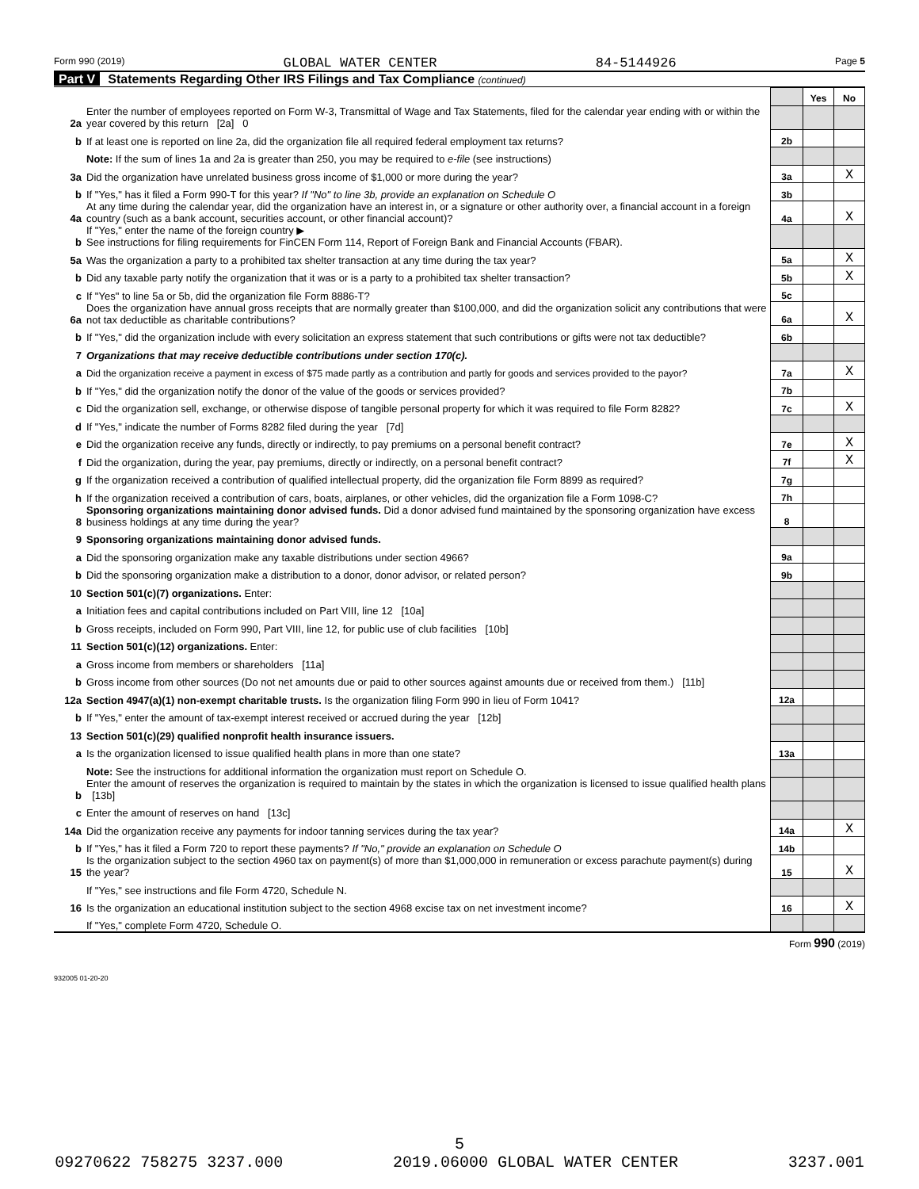Form 990 (2019) GLOBAL WATER CENTER 84-5144926 Page 5
Part V Statements Regarding Other IRS Filings and Tax Compliance (continued)
| | | | Yes | No |
| 2a | Enter the number of employees reported on Form W-3, Transmittal of Wage and Tax Statements, filed for the calendar year ending with or within the year covered by this return [2a] 0 | | | |
| b | If at least one is reported on line 2a, did the organization file all required federal employment tax returns? | 2b | | |
| | Note: If the sum of lines 1a and 2a is greater than 250, you may be required to e-file (see instructions) | | | |
| 3a | Did the organization have unrelated business gross income of $1,000 or more during the year? | 3a | | X |
| b | If "Yes," has it filed a Form 990-T for this year? If "No" to line 3b, provide an explanation on Schedule O | 3b | | |
| 4a | At any time during the calendar year, did the organization have an interest in, or a signature or other authority over, a financial account in a foreign country (such as a bank account, securities account, or other financial account)? | 4a | | X |
| b | If "Yes," enter the name of the foreign country ▶ See instructions for filing requirements for FinCEN Form 114, Report of Foreign Bank and Financial Accounts (FBAR). | | | |
| 5a | Was the organization a party to a prohibited tax shelter transaction at any time during the tax year? | 5a | | X |
| b | Did any taxable party notify the organization that it was or is a party to a prohibited tax shelter transaction? | 5b | | X |
| c | If "Yes" to line 5a or 5b, did the organization file Form 8886-T? | 5c | | |
| 6a | Does the organization have annual gross receipts that are normally greater than $100,000, and did the organization solicit any contributions that were not tax deductible as charitable contributions? | 6a | | X |
| b | If "Yes," did the organization include with every solicitation an express statement that such contributions or gifts were not tax deductible? | 6b | | |
| 7 | Organizations that may receive deductible contributions under section 170(c). | | | |
| a | Did the organization receive a payment in excess of $75 made partly as a contribution and partly for goods and services provided to the payor? | 7a | | X |
| b | If "Yes," did the organization notify the donor of the value of the goods or services provided? | 7b | | |
| c | Did the organization sell, exchange, or otherwise dispose of tangible personal property for which it was required to file Form 8282? | 7c | | X |
| d | If "Yes," indicate the number of Forms 8282 filed during the year [7d] | | | |
| e | Did the organization receive any funds, directly or indirectly, to pay premiums on a personal benefit contract? | 7e | | X |
| f | Did the organization, during the year, pay premiums, directly or indirectly, on a personal benefit contract? | 7f | | X |
| g | If the organization received a contribution of qualified intellectual property, did the organization file Form 8899 as required? | 7g | | |
| h | If the organization received a contribution of cars, boats, airplanes, or other vehicles, did the organization file a Form 1098-C? | 7h | | |
| 8 | Sponsoring organizations maintaining donor advised funds. Did a donor advised fund maintained by the sponsoring organization have excess business holdings at any time during the year? | 8 | | |
| 9 | Sponsoring organizations maintaining donor advised funds. | | | |
| a | Did the sponsoring organization make any taxable distributions under section 4966? | 9a | | |
| b | Did the sponsoring organization make a distribution to a donor, donor advisor, or related person? | 9b | | |
| 10 | Section 501(c)(7) organizations. Enter: | | | |
| a | Initiation fees and capital contributions included on Part VIII, line 12 [10a] | | | |
| b | Gross receipts, included on Form 990, Part VIII, line 12, for public use of club facilities [10b] | | | |
| 11 | Section 501(c)(12) organizations. Enter: | | | |
| a | Gross income from members or shareholders [11a] | | | |
| b | Gross income from other sources (Do not net amounts due or paid to other sources against amounts due or received from them.) [11b] | | | |
| 12a | Section 4947(a)(1) non-exempt charitable trusts. Is the organization filing Form 990 in lieu of Form 1041? | 12a | | |
| b | If "Yes," enter the amount of tax-exempt interest received or accrued during the year [12b] | | | |
| 13 | Section 501(c)(29) qualified nonprofit health insurance issuers. | | | |
| a | Is the organization licensed to issue qualified health plans in more than one state? | 13a | | |
| | Note: See the instructions for additional information the organization must report on Schedule O. | | | |
| b | Enter the amount of reserves the organization is required to maintain by the states in which the organization is licensed to issue qualified health plans [13b] | | | |
| c | Enter the amount of reserves on hand [13c] | | | |
| 14a | Did the organization receive any payments for indoor tanning services during the tax year? | 14a | | X |
| b | If "Yes," has it filed a Form 720 to report these payments? If "No," provide an explanation on Schedule O | 14b | | |
| 15 | Is the organization subject to the section 4960 tax on payment(s) of more than $1,000,000 in remuneration or excess parachute payment(s) during the year? | 15 | | X |
| | If "Yes," see instructions and file Form 4720, Schedule N. | | | |
| 16 | Is the organization an educational institution subject to the section 4968 excise tax on net investment income? | 16 | | X |
| | If "Yes," complete Form 4720, Schedule O. | | | |
Form 990 (2019)
932005 01-20-20
5
09270622 758275 3237.000 2019.06000 GLOBAL WATER CENTER 3237.001